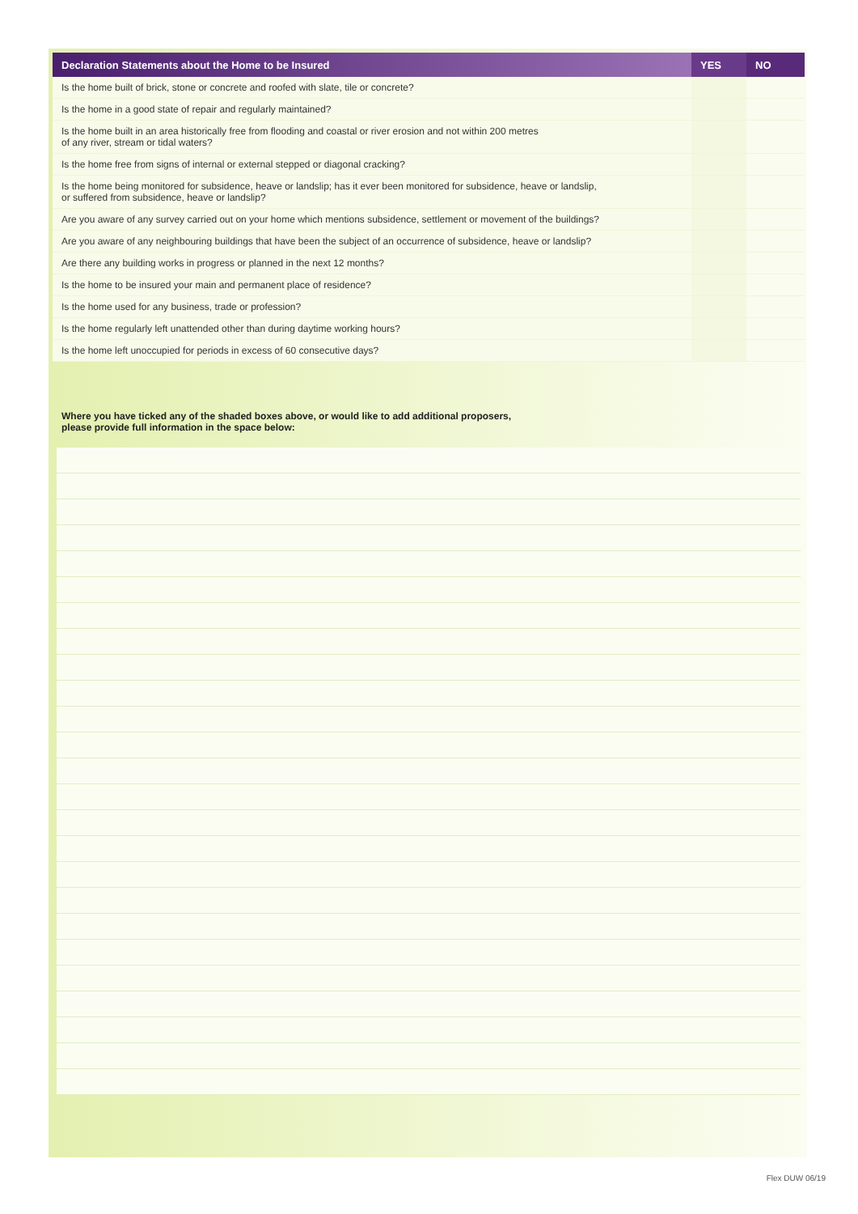| Declaration Statements about the Home to be Insured | YES | NO |
| --- | --- | --- |
| Is the home built of brick, stone or concrete and roofed with slate, tile or concrete? | | |
| Is the home in a good state of repair and regularly maintained? | | |
| Is the home built in an area historically free from flooding and coastal or river erosion and not within 200 metres of any river, stream or tidal waters? | | |
| Is the home free from signs of internal or external stepped or diagonal cracking? | | |
| Is the home being monitored for subsidence, heave or landslip; has it ever been monitored for subsidence, heave or landslip, or suffered from subsidence, heave or landslip? | | |
| Are you aware of any survey carried out on your home which mentions subsidence, settlement or movement of the buildings? | | |
| Are you aware of any neighbouring buildings that have been the subject of an occurrence of subsidence, heave or landslip? | | |
| Are there any building works in progress or planned in the next 12 months? | | |
| Is the home to be insured your main and permanent place of residence? | | |
| Is the home used for any business, trade or profession? | | |
| Is the home regularly left unattended other than during daytime working hours? | | |
| Is the home left unoccupied for periods in excess of 60 consecutive days? | | |
Where you have ticked any of the shaded boxes above, or would like to add additional proposers,
please provide full information in the space below:
Flex DUW 06/19